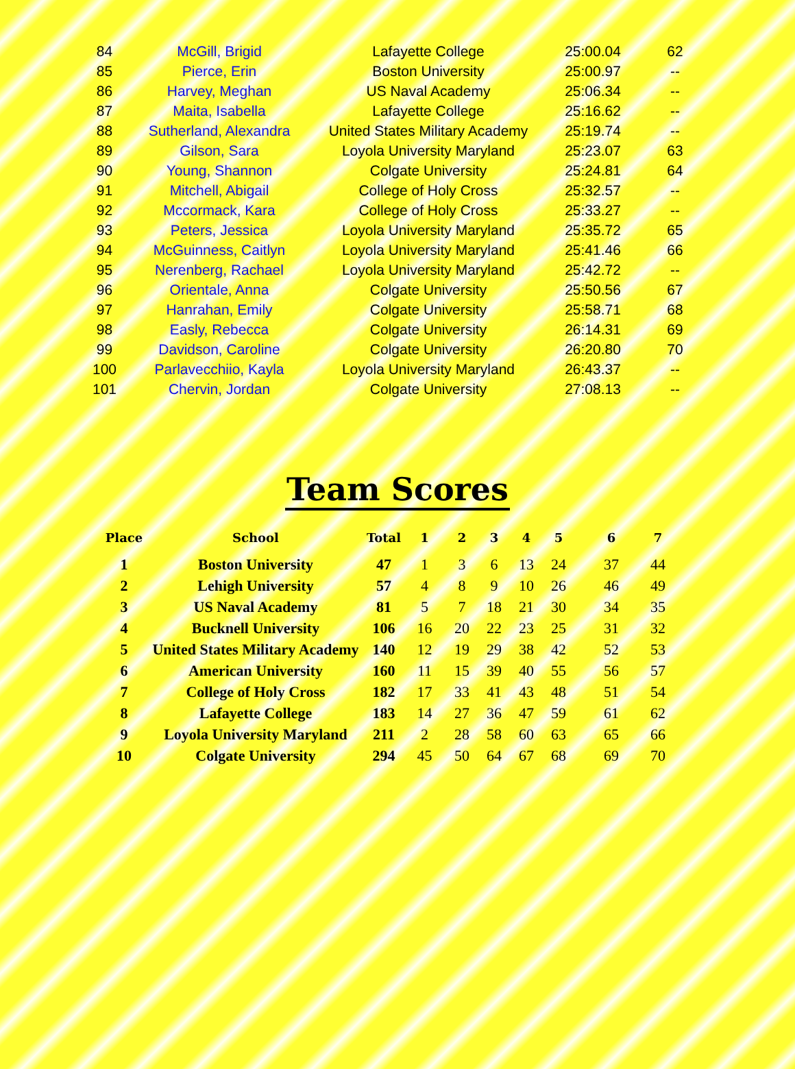| 84 | McGill, Brigid | Lafayette College | 25:00.04 | 62 |
| 85 | Pierce, Erin | Boston University | 25:00.97 | -- |
| 86 | Harvey, Meghan | US Naval Academy | 25:06.34 | -- |
| 87 | Maita, Isabella | Lafayette College | 25:16.62 | -- |
| 88 | Sutherland, Alexandra | United States Military Academy | 25:19.74 | -- |
| 89 | Gilson, Sara | Loyola University Maryland | 25:23.07 | 63 |
| 90 | Young, Shannon | Colgate University | 25:24.81 | 64 |
| 91 | Mitchell, Abigail | College of Holy Cross | 25:32.57 | -- |
| 92 | Mccormack, Kara | College of Holy Cross | 25:33.27 | -- |
| 93 | Peters, Jessica | Loyola University Maryland | 25:35.72 | 65 |
| 94 | McGuinness, Caitlyn | Loyola University Maryland | 25:41.46 | 66 |
| 95 | Nerenberg, Rachael | Loyola University Maryland | 25:42.72 | -- |
| 96 | Orientale, Anna | Colgate University | 25:50.56 | 67 |
| 97 | Hanrahan, Emily | Colgate University | 25:58.71 | 68 |
| 98 | Easly, Rebecca | Colgate University | 26:14.31 | 69 |
| 99 | Davidson, Caroline | Colgate University | 26:20.80 | 70 |
| 100 | Parlavecchiio, Kayla | Loyola University Maryland | 26:43.37 | -- |
| 101 | Chervin, Jordan | Colgate University | 27:08.13 | -- |
Team Scores
| Place | School | Total | 1 | 2 | 3 | 4 | 5 | 6 | 7 |
| --- | --- | --- | --- | --- | --- | --- | --- | --- | --- |
| 1 | Boston University | 47 | 1 | 3 | 6 | 13 | 24 | 37 | 44 |
| 2 | Lehigh University | 57 | 4 | 8 | 9 | 10 | 26 | 46 | 49 |
| 3 | US Naval Academy | 81 | 5 | 7 | 18 | 21 | 30 | 34 | 35 |
| 4 | Bucknell University | 106 | 16 | 20 | 22 | 23 | 25 | 31 | 32 |
| 5 | United States Military Academy | 140 | 12 | 19 | 29 | 38 | 42 | 52 | 53 |
| 6 | American University | 160 | 11 | 15 | 39 | 40 | 55 | 56 | 57 |
| 7 | College of Holy Cross | 182 | 17 | 33 | 41 | 43 | 48 | 51 | 54 |
| 8 | Lafayette College | 183 | 14 | 27 | 36 | 47 | 59 | 61 | 62 |
| 9 | Loyola University Maryland | 211 | 2 | 28 | 58 | 60 | 63 | 65 | 66 |
| 10 | Colgate University | 294 | 45 | 50 | 64 | 67 | 68 | 69 | 70 |